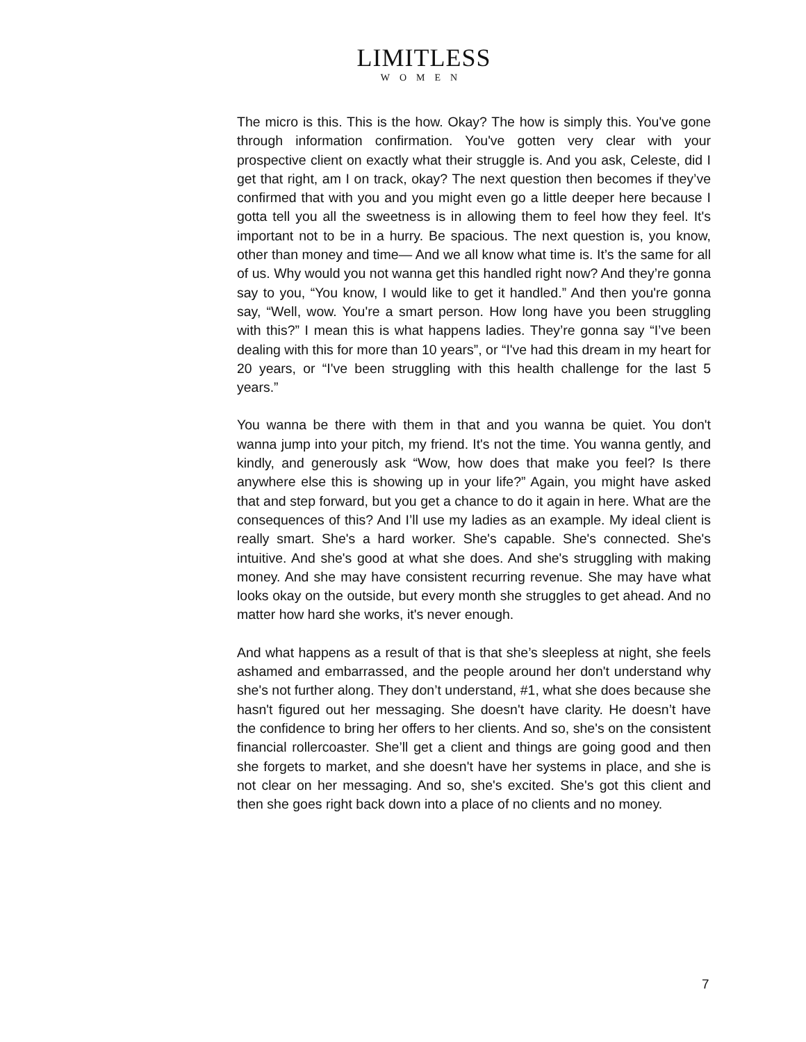LIMITLESS
WOMEN
The micro is this. This is the how. Okay? The how is simply this. You've gone through information confirmation. You've gotten very clear with your prospective client on exactly what their struggle is. And you ask, Celeste, did I get that right, am I on track, okay? The next question then becomes if they’ve confirmed that with you and you might even go a little deeper here because I gotta tell you all the sweetness is in allowing them to feel how they feel. It's important not to be in a hurry. Be spacious. The next question is, you know, other than money and time— And we all know what time is. It’s the same for all of us. Why would you not wanna get this handled right now? And they’re gonna say to you, “You know, I would like to get it handled.” And then you're gonna say, “Well, wow. You're a smart person. How long have you been struggling with this?” I mean this is what happens ladies. They’re gonna say “I’ve been dealing with this for more than 10 years”, or “I've had this dream in my heart for 20 years, or “I've been struggling with this health challenge for the last 5 years.”
You wanna be there with them in that and you wanna be quiet. You don't wanna jump into your pitch, my friend. It's not the time. You wanna gently, and kindly, and generously ask “Wow, how does that make you feel? Is there anywhere else this is showing up in your life?” Again, you might have asked that and step forward, but you get a chance to do it again in here. What are the consequences of this? And I’ll use my ladies as an example. My ideal client is really smart. She's a hard worker. She's capable. She's connected. She's intuitive. And she's good at what she does. And she's struggling with making money. And she may have consistent recurring revenue. She may have what looks okay on the outside, but every month she struggles to get ahead. And no matter how hard she works, it's never enough.
And what happens as a result of that is that she’s sleepless at night, she feels ashamed and embarrassed, and the people around her don't understand why she's not further along. They don’t understand, #1, what she does because she hasn't figured out her messaging. She doesn't have clarity. He doesn’t have the confidence to bring her offers to her clients. And so, she's on the consistent financial rollercoaster. She’ll get a client and things are going good and then she forgets to market, and she doesn't have her systems in place, and she is not clear on her messaging. And so, she's excited. She's got this client and then she goes right back down into a place of no clients and no money.
7